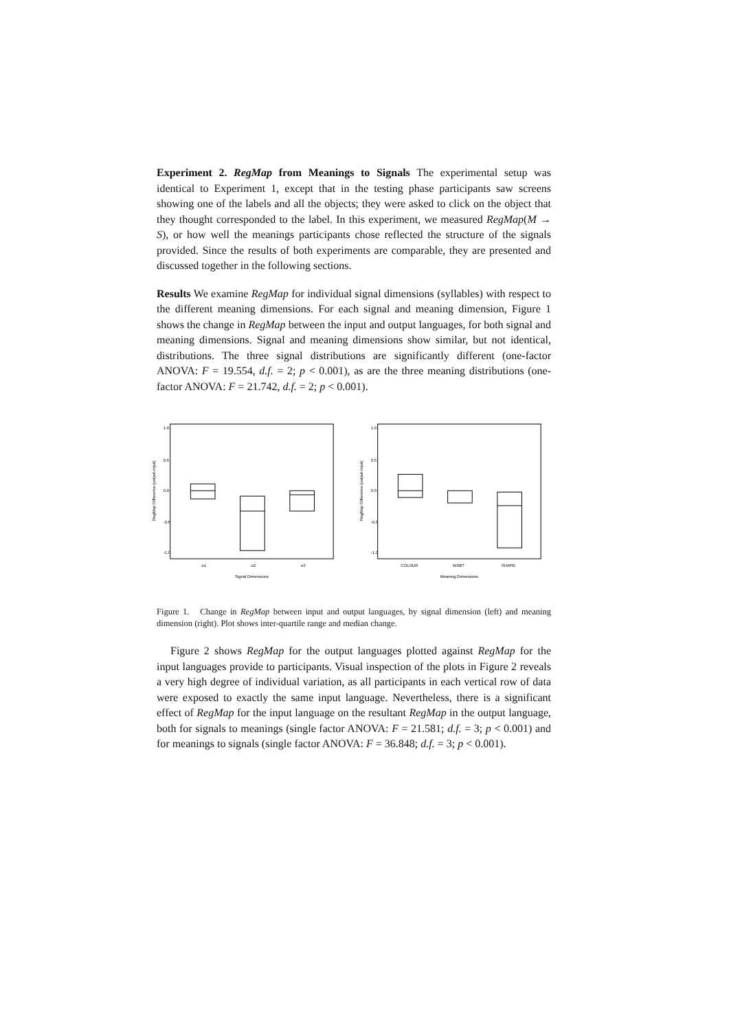Experiment 2. RegMap from Meanings to Signals The experimental setup was identical to Experiment 1, except that in the testing phase participants saw screens showing one of the labels and all the objects; they were asked to click on the object that they thought corresponded to the label. In this experiment, we measured RegMap(M → S), or how well the meanings participants chose reflected the structure of the signals provided. Since the results of both experiments are comparable, they are presented and discussed together in the following sections.
Results We examine RegMap for individual signal dimensions (syllables) with respect to the different meaning dimensions. For each signal and meaning dimension, Figure 1 shows the change in RegMap between the input and output languages, for both signal and meaning dimensions. Signal and meaning dimensions show similar, but not identical, distributions. The three signal distributions are significantly different (one-factor ANOVA: F = 19.554, d.f. = 2; p < 0.001), as are the three meaning distributions (one-factor ANOVA: F = 21.742, d.f. = 2; p < 0.001).
RegMap Difference (output-input)
1.0
0.5
0.0
-0.5
-1.0
σ1
σ2
σ3
Signal Dimensions
RegMap Difference (output-input)
1.0
0.5
0.0
-0.5
-1.0
COLOUR
INSET
SHAPE
Meaning Dimensions
Figure 1. Change in RegMap between input and output languages, by signal dimension (left) and meaning dimension (right). Plot shows inter-quartile range and median change.
Figure 2 shows RegMap for the output languages plotted against RegMap for the input languages provide to participants. Visual inspection of the plots in Figure 2 reveals a very high degree of individual variation, as all participants in each vertical row of data were exposed to exactly the same input language. Nevertheless, there is a significant effect of RegMap for the input language on the resultant RegMap in the output language, both for signals to meanings (single factor ANOVA: F = 21.581; d.f. = 3; p < 0.001) and for meanings to signals (single factor ANOVA: F = 36.848; d.f. = 3; p < 0.001).